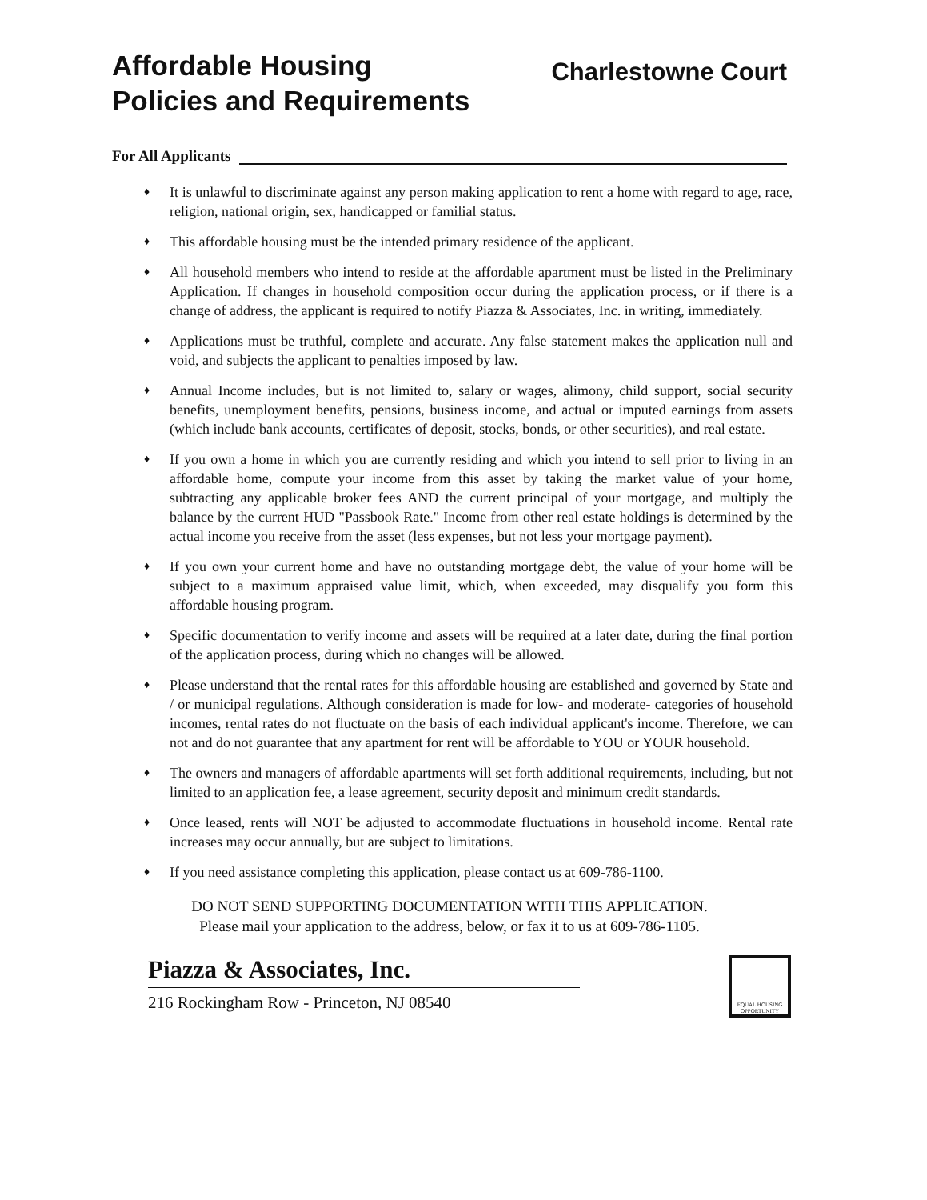Affordable Housing
Policies and Requirements
Charlestowne Court
For All Applicants
♦ It is unlawful to discriminate against any person making application to rent a home with regard to age, race, religion, national origin, sex, handicapped or familial status.
♦ This affordable housing must be the intended primary residence of the applicant.
♦ All household members who intend to reside at the affordable apartment must be listed in the Preliminary Application. If changes in household composition occur during the application process, or if there is a change of address, the applicant is required to notify Piazza & Associates, Inc. in writing, immediately.
♦ Applications must be truthful, complete and accurate. Any false statement makes the application null and void, and subjects the applicant to penalties imposed by law.
♦ Annual Income includes, but is not limited to, salary or wages, alimony, child support, social security benefits, unemployment benefits, pensions, business income, and actual or imputed earnings from assets (which include bank accounts, certificates of deposit, stocks, bonds, or other securities), and real estate.
♦ If you own a home in which you are currently residing and which you intend to sell prior to living in an affordable home, compute your income from this asset by taking the market value of your home, subtracting any applicable broker fees AND the current principal of your mortgage, and multiply the balance by the current HUD "Passbook Rate." Income from other real estate holdings is determined by the actual income you receive from the asset (less expenses, but not less your mortgage payment).
♦ If you own your current home and have no outstanding mortgage debt, the value of your home will be subject to a maximum appraised value limit, which, when exceeded, may disqualify you form this affordable housing program.
♦ Specific documentation to verify income and assets will be required at a later date, during the final portion of the application process, during which no changes will be allowed.
♦ Please understand that the rental rates for this affordable housing are established and governed by State and / or municipal regulations. Although consideration is made for low- and moderate- categories of household incomes, rental rates do not fluctuate on the basis of each individual applicant's income. Therefore, we can not and do not guarantee that any apartment for rent will be affordable to YOU or YOUR household.
♦ The owners and managers of affordable apartments will set forth additional requirements, including, but not limited to an application fee, a lease agreement, security deposit and minimum credit standards.
♦ Once leased, rents will NOT be adjusted to accommodate fluctuations in household income. Rental rate increases may occur annually, but are subject to limitations.
♦ If you need assistance completing this application, please contact us at 609-786-1100.
DO NOT SEND SUPPORTING DOCUMENTATION WITH THIS APPLICATION.
Please mail your application to the address, below, or fax it to us at 609-786-1105.
Piazza & Associates, Inc.
216 Rockingham Row - Princeton, NJ 08540
EQUAL HOUSING OPPORTUNITY